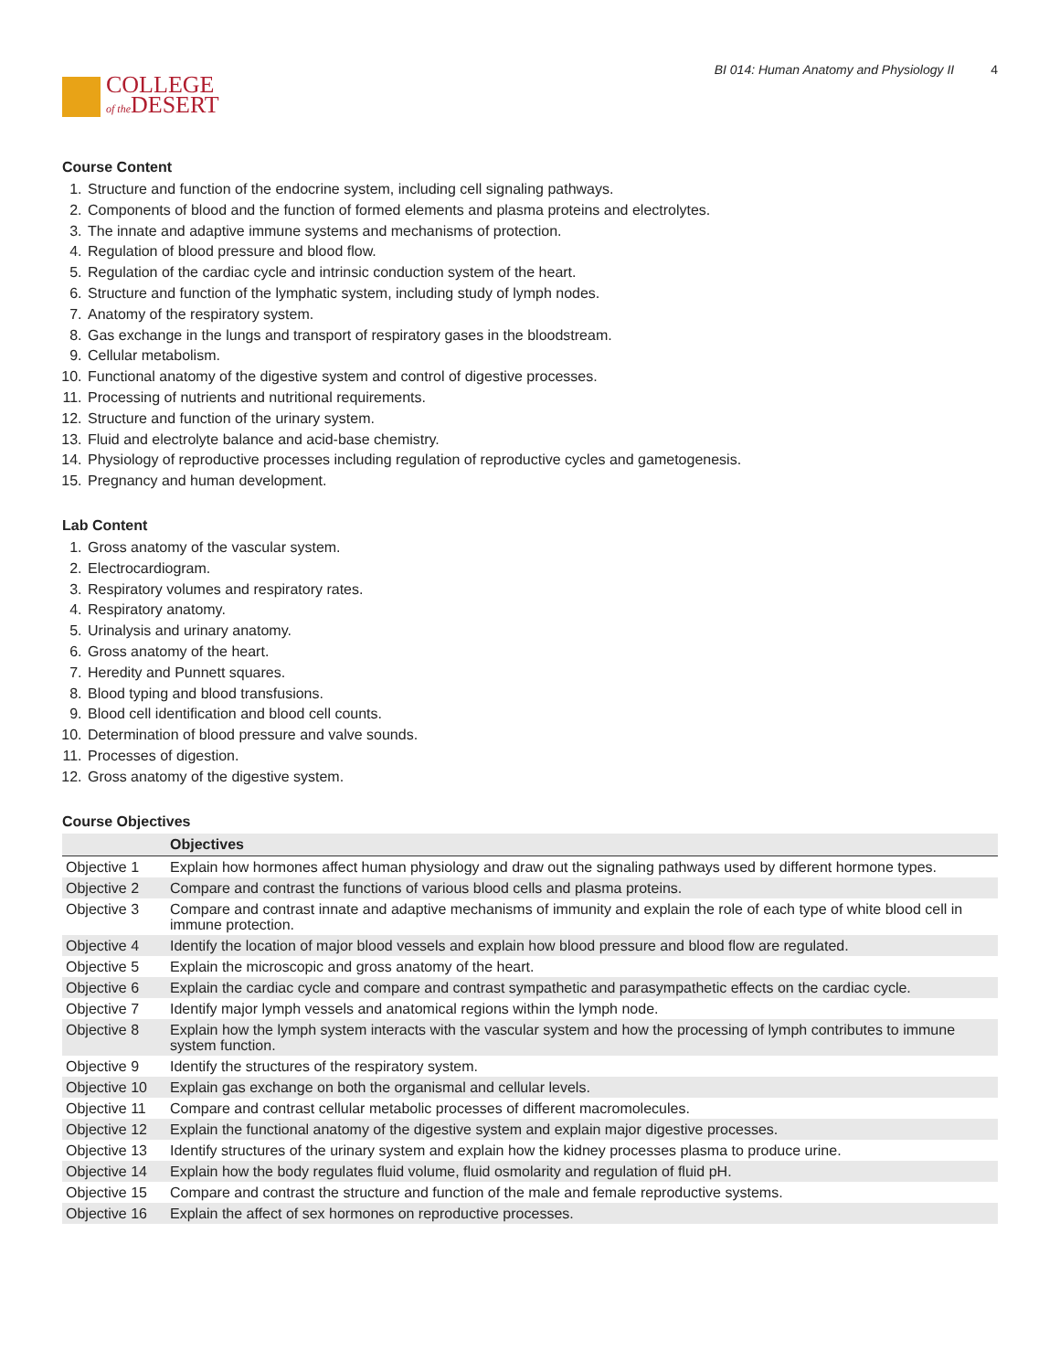COLLEGE
of the DESERT
BI 014: Human Anatomy and Physiology II 4
Course Content
1. Structure and function of the endocrine system, including cell signaling pathways.
2. Components of blood and the function of formed elements and plasma proteins and electrolytes.
3. The innate and adaptive immune systems and mechanisms of protection.
4. Regulation of blood pressure and blood flow.
5. Regulation of the cardiac cycle and intrinsic conduction system of the heart.
6. Structure and function of the lymphatic system, including study of lymph nodes.
7. Anatomy of the respiratory system.
8. Gas exchange in the lungs and transport of respiratory gases in the bloodstream.
9. Cellular metabolism.
10. Functional anatomy of the digestive system and control of digestive processes.
11. Processing of nutrients and nutritional requirements.
12. Structure and function of the urinary system.
13. Fluid and electrolyte balance and acid-base chemistry.
14. Physiology of reproductive processes including regulation of reproductive cycles and gametogenesis.
15. Pregnancy and human development.
Lab Content
1. Gross anatomy of the vascular system.
2. Electrocardiogram.
3. Respiratory volumes and respiratory rates.
4. Respiratory anatomy.
5. Urinalysis and urinary anatomy.
6. Gross anatomy of the heart.
7. Heredity and Punnett squares.
8. Blood typing and blood transfusions.
9. Blood cell identification and blood cell counts.
10. Determination of blood pressure and valve sounds.
11. Processes of digestion.
12. Gross anatomy of the digestive system.
Course Objectives
| | Objectives |
| --- | --- |
| Objective 1 | Explain how hormones affect human physiology and draw out the signaling pathways used by different hormone types. |
| Objective 2 | Compare and contrast the functions of various blood cells and plasma proteins. |
| Objective 3 | Compare and contrast innate and adaptive mechanisms of immunity and explain the role of each type of white blood cell in immune protection. |
| Objective 4 | Identify the location of major blood vessels and explain how blood pressure and blood flow are regulated. |
| Objective 5 | Explain the microscopic and gross anatomy of the heart. |
| Objective 6 | Explain the cardiac cycle and compare and contrast sympathetic and parasympathetic effects on the cardiac cycle. |
| Objective 7 | Identify major lymph vessels and anatomical regions within the lymph node. |
| Objective 8 | Explain how the lymph system interacts with the vascular system and how the processing of lymph contributes to immune system function. |
| Objective 9 | Identify the structures of the respiratory system. |
| Objective 10 | Explain gas exchange on both the organismal and cellular levels. |
| Objective 11 | Compare and contrast cellular metabolic processes of different macromolecules. |
| Objective 12 | Explain the functional anatomy of the digestive system and explain major digestive processes. |
| Objective 13 | Identify structures of the urinary system and explain how the kidney processes plasma to produce urine. |
| Objective 14 | Explain how the body regulates fluid volume, fluid osmolarity and regulation of fluid pH. |
| Objective 15 | Compare and contrast the structure and function of the male and female reproductive systems. |
| Objective 16 | Explain the affect of sex hormones on reproductive processes. |